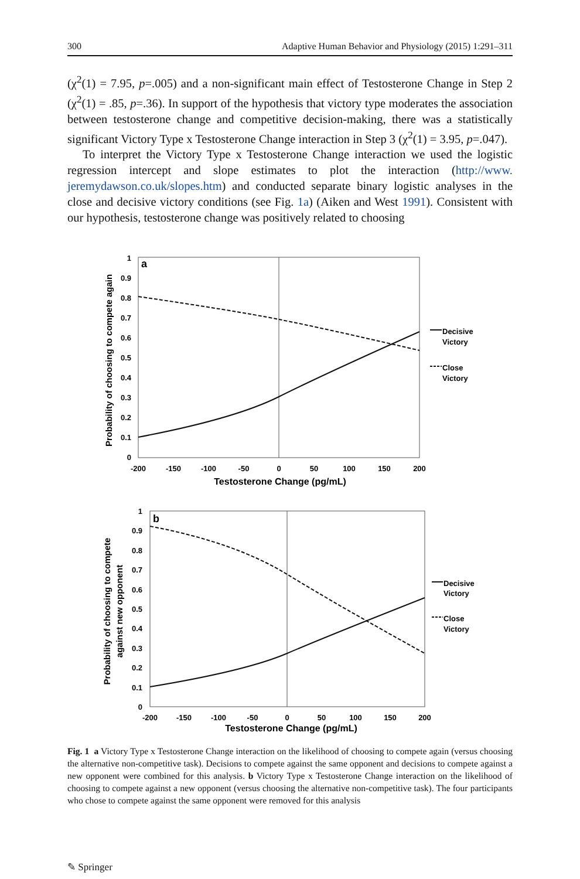300 Adaptive Human Behavior and Physiology (2015) 1:291–311
(χ<sup>2</sup>(1) = 7.95, p=.005) and a non-significant main effect of Testosterone Change in Step 2 (χ<sup>2</sup>(1) = .85, p=.36). In support of the hypothesis that victory type moderates the association between testosterone change and competitive decision-making, there was a statistically significant Victory Type x Testosterone Change interaction in Step 3 (χ<sup>2</sup>(1) = 3.95, p=.047).
To interpret the Victory Type x Testosterone Change interaction we used the logistic regression intercept and slope estimates to plot the interaction (http://www. jeremydawson.co.uk/slopes.htm) and conducted separate binary logistic analyses in the close and decisive victory conditions (see Fig. 1a) (Aiken and West 1991). Consistent with our hypothesis, testosterone change was positively related to choosing
a
1
0.9
0.8
0.7
0.6
0.5
0.4
0.3
0.2
0.1
0
-200
-150
-100
-50
0
50
100
150
200
Testosterone Change (pg/mL)
Probability of choosing to compete again
Decisive
Victory
Close
Victory
b
1
0.9
0.8
0.7
0.6
0.5
0.4
0.3
0.2
0.1
0
-200
-150
-100
-50
0
50
100
150
200
Testosterone Change (pg/mL)
Probability of choosing to compete
against new opponent
Decisive
Victory
Close
Victory
Fig. 1 a Victory Type x Testosterone Change interaction on the likelihood of choosing to compete again (versus choosing the alternative non-competitive task). Decisions to compete against the same opponent and decisions to compete against a new opponent were combined for this analysis. b Victory Type x Testosterone Change interaction on the likelihood of choosing to compete against a new opponent (versus choosing the alternative non-competitive task). The four participants who chose to compete against the same opponent were removed for this analysis
✎ Springer